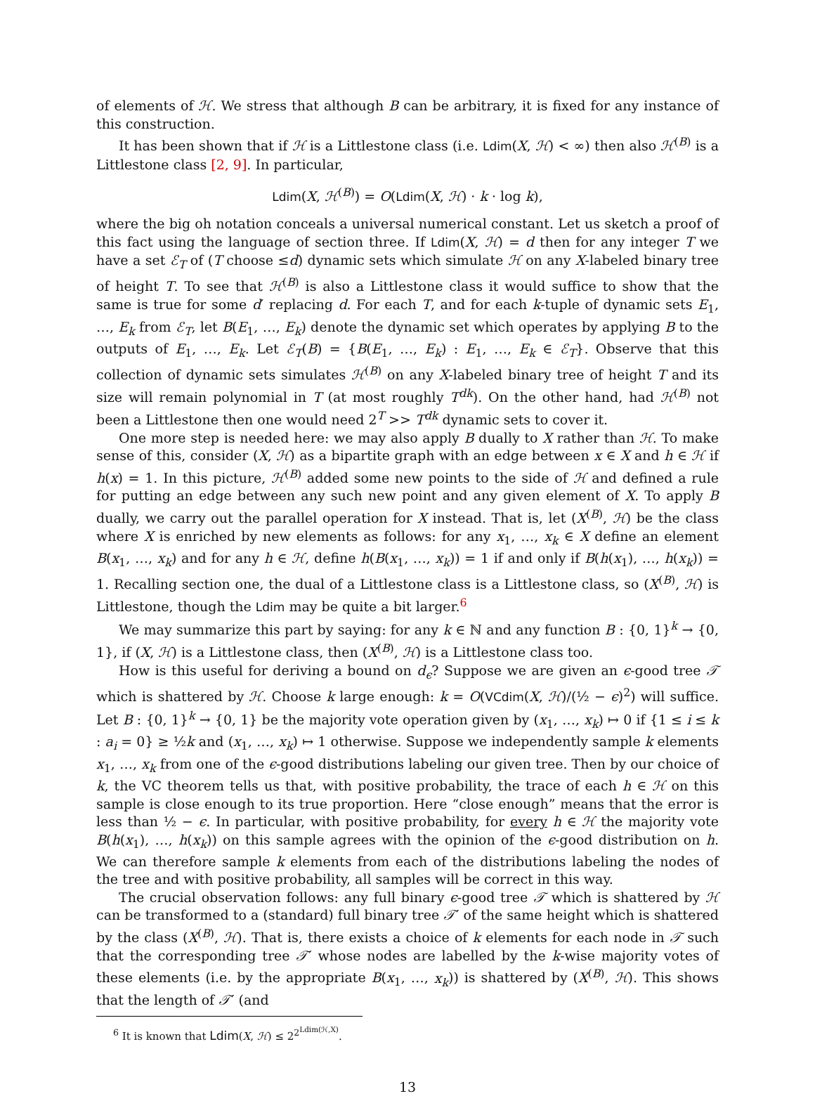of elements of ℋ. We stress that although B can be arbitrary, it is fixed for any instance of this construction.
It has been shown that if ℋ is a Littlestone class (i.e. Ldim(X, ℋ) < ∞) then also ℋ<sup>(B)</sup> is a Littlestone class [2, 9]. In particular,
Ldim(X, ℋ<sup>(B)</sup>) = O(Ldim(X, ℋ) · k · log k),
where the big oh notation conceals a universal numerical constant. Let us sketch a proof of this fact using the language of section three. If Ldim(X, ℋ) = d then for any integer T we have a set ℰ<sub>T</sub> of (T choose ≤d) dynamic sets which simulate ℋ on any X-labeled binary tree of height T. To see that ℋ<sup>(B)</sup> is also a Littlestone class it would suffice to show that the same is true for some d′ replacing d. For each T, and for each k-tuple of dynamic sets E<sub>1</sub>, …, E<sub>k</sub> from ℰ<sub>T</sub>, let B(E<sub>1</sub>, …, E<sub>k</sub>) denote the dynamic set which operates by applying B to the outputs of E<sub>1</sub>, …, E<sub>k</sub>. Let ℰ<sub>T</sub>(B) = {B(E<sub>1</sub>, …, E<sub>k</sub>) : E<sub>1</sub>, …, E<sub>k</sub> ∈ ℰ<sub>T</sub>}. Observe that this collection of dynamic sets simulates ℋ<sup>(B)</sup> on any X-labeled binary tree of height T and its size will remain polynomial in T (at most roughly T<sup>dk</sup>). On the other hand, had ℋ<sup>(B)</sup> not been a Littlestone then one would need 2<sup>T</sup> >> T<sup>dk</sup> dynamic sets to cover it.
One more step is needed here: we may also apply B dually to X rather than ℋ. To make sense of this, consider (X, ℋ) as a bipartite graph with an edge between x ∈ X and h ∈ ℋ if h(x) = 1. In this picture, ℋ<sup>(B)</sup> added some new points to the side of ℋ and defined a rule for putting an edge between any such new point and any given element of X. To apply B dually, we carry out the parallel operation for X instead. That is, let (X<sup>(B)</sup>, ℋ) be the class where X is enriched by new elements as follows: for any x<sub>1</sub>, …, x<sub>k</sub> ∈ X define an element B(x<sub>1</sub>, …, x<sub>k</sub>) and for any h ∈ ℋ, define h(B(x<sub>1</sub>, …, x<sub>k</sub>)) = 1 if and only if B(h(x<sub>1</sub>), …, h(x<sub>k</sub>)) = 1. Recalling section one, the dual of a Littlestone class is a Littlestone class, so (X<sup>(B)</sup>, ℋ) is Littlestone, though the Ldim may be quite a bit larger.<sup>6</sup>
We may summarize this part by saying: for any k ∈ ℕ and any function B : {0, 1}<sup>k</sup> → {0, 1}, if (X, ℋ) is a Littlestone class, then (X<sup>(B)</sup>, ℋ) is a Littlestone class too.
How is this useful for deriving a bound on d<sub>ϵ</sub>? Suppose we are given an ϵ-good tree 𝒯 which is shattered by ℋ. Choose k large enough: k = O(VCdim(X, ℋ)/(½ − ϵ)<sup>2</sup>) will suffice. Let B : {0, 1}<sup>k</sup> → {0, 1} be the majority vote operation given by (x<sub>1</sub>, …, x<sub>k</sub>) ↦ 0 if {1 ≤ i ≤ k : a<sub>i</sub> = 0} ≥ ½k and (x<sub>1</sub>, …, x<sub>k</sub>) ↦ 1 otherwise. Suppose we independently sample k elements x<sub>1</sub>, …, x<sub>k</sub> from one of the ϵ-good distributions labeling our given tree. Then by our choice of k, the VC theorem tells us that, with positive probability, the trace of each h ∈ ℋ on this sample is close enough to its true proportion. Here “close enough” means that the error is less than ½ − ϵ. In particular, with positive probability, for every h ∈ ℋ the majority vote B(h(x<sub>1</sub>), …, h(x<sub>k</sub>)) on this sample agrees with the opinion of the ϵ-good distribution on h. We can therefore sample k elements from each of the distributions labeling the nodes of the tree and with positive probability, all samples will be correct in this way.
The crucial observation follows: any full binary ϵ-good tree 𝒯 which is shattered by ℋ can be transformed to a (standard) full binary tree 𝒯′ of the same height which is shattered by the class (X<sup>(B)</sup>, ℋ). That is, there exists a choice of k elements for each node in 𝒯 such that the corresponding tree 𝒯′ whose nodes are labelled by the k-wise majority votes of these elements (i.e. by the appropriate B(x<sub>1</sub>, …, x<sub>k</sub>)) is shattered by (X<sup>(B)</sup>, ℋ). This shows that the length of 𝒯′ (and
<sup>6</sup> It is known that Ldim(X, ℋ) ≤ 2<sup>2<sup>Ldim(ℋ,X)</sup></sup>.
13